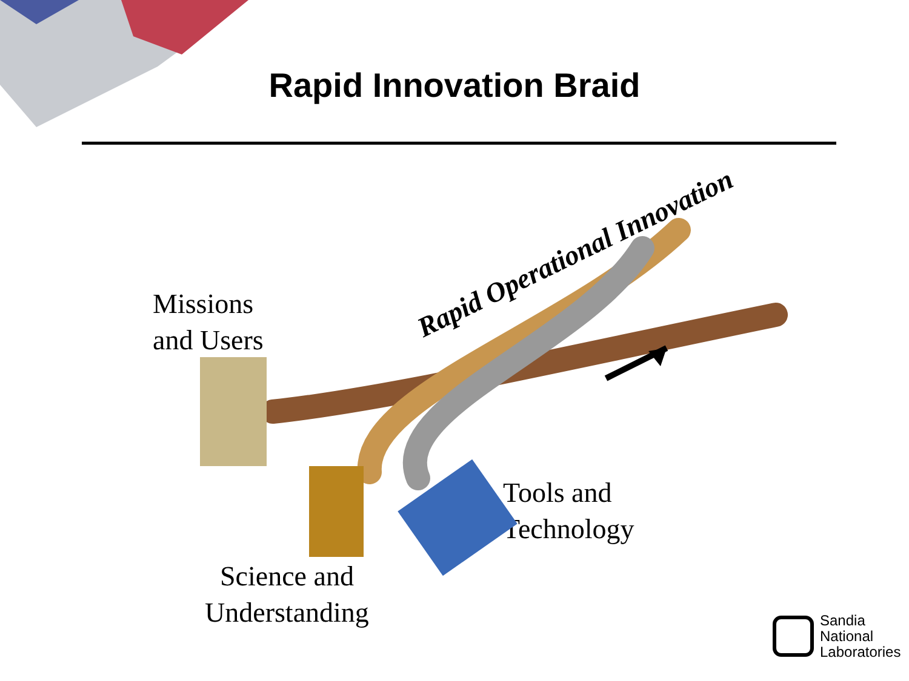Rapid Innovation Braid
Rapid Operational Innovation
Missions
and Users
Tools and
Technology
Science and
Understanding
Sandia
National
Laboratories